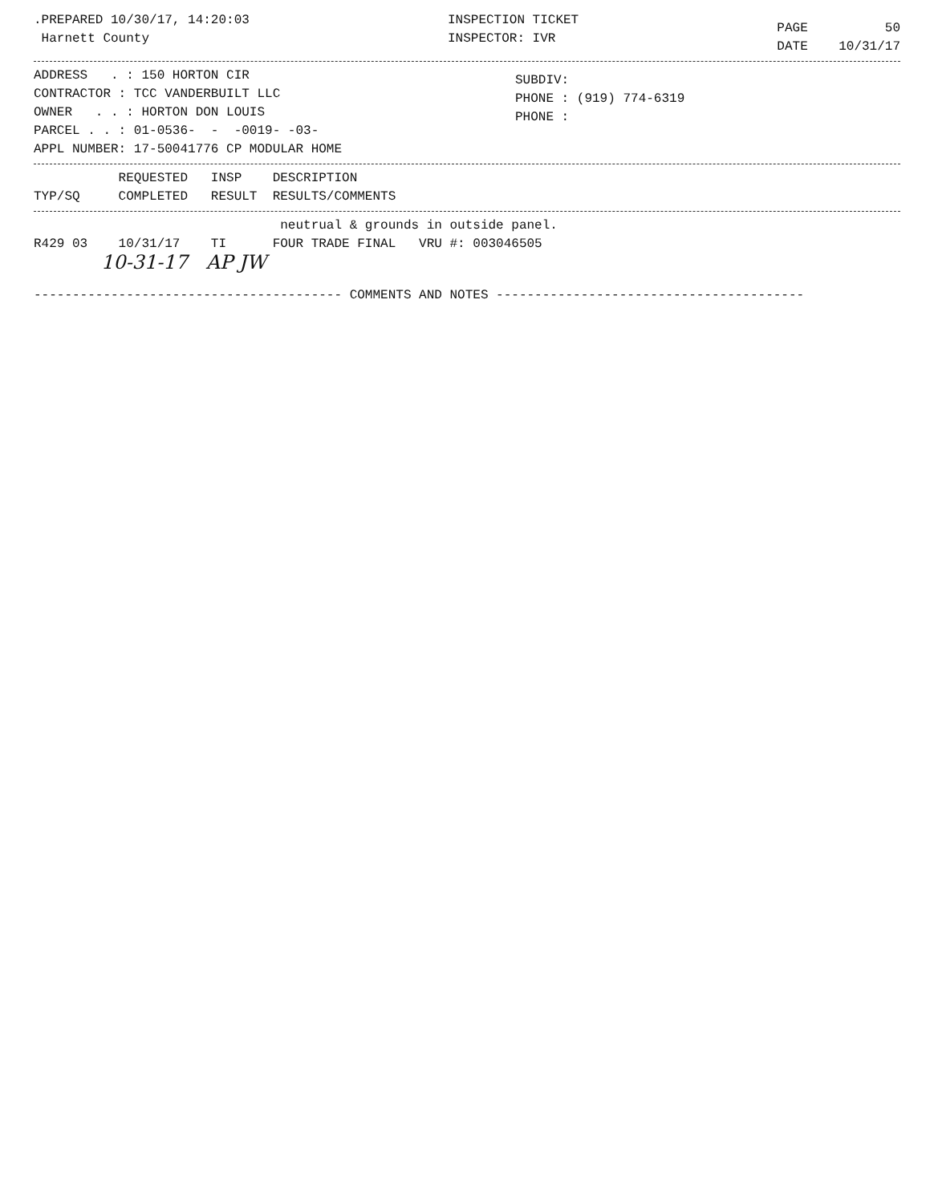.PREPARED 10/30/17, 14:20:03
Harnett County
INSPECTION TICKET
INSPECTOR: IVR
PAGE 50
DATE 10/31/17
ADDRESS . : 150 HORTON CIR
CONTRACTOR : TCC VANDERBUILT LLC
OWNER . . : HORTON DON LOUIS
PARCEL . . : 01-0536- - -0019- -03-
APPL NUMBER: 17-50041776 CP MODULAR HOME
SUBDIV:
PHONE : (919) 774-6319
PHONE :
REQUESTED INSP DESCRIPTION
TYP/SQ COMPLETED RESULT RESULTS/COMMENTS
neutrual & grounds in outside panel.
R429 03 10/31/17 TI FOUR TRADE FINAL VRU #: 003046505
10-31-17 AP JW
---------------------------------------- COMMENTS AND NOTES ----------------------------------------